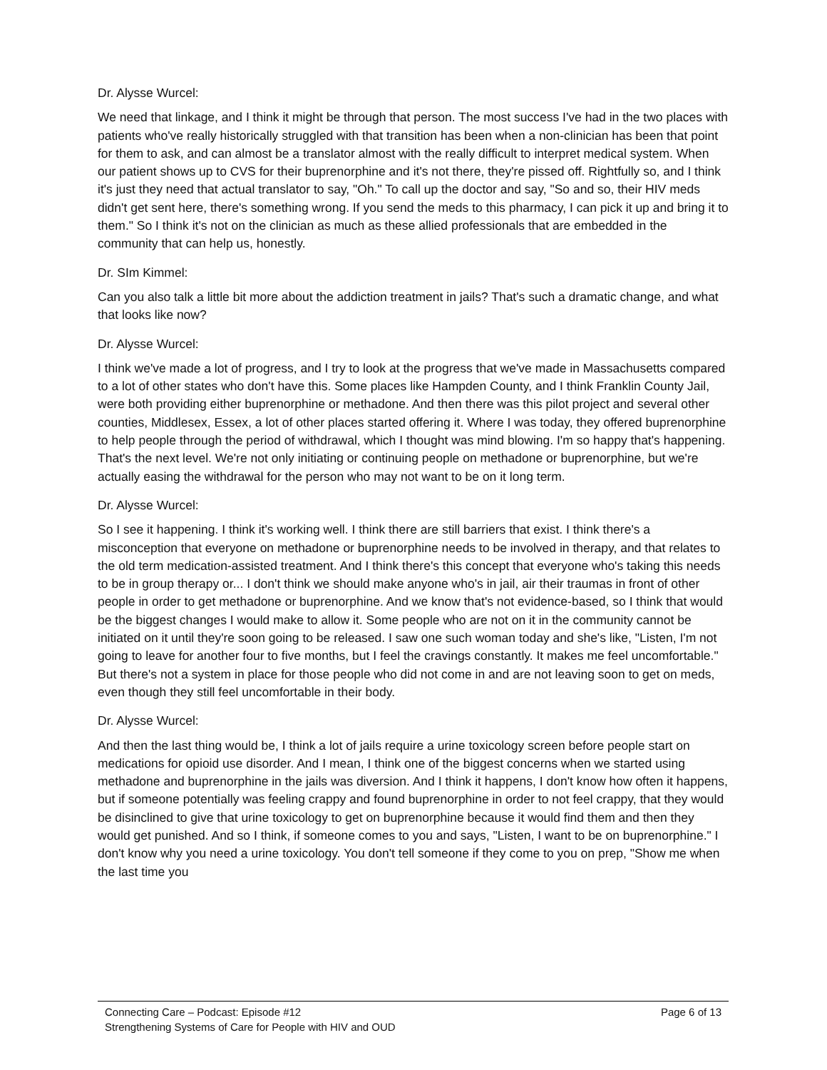Dr. Alysse Wurcel:
We need that linkage, and I think it might be through that person. The most success I've had in the two places with patients who've really historically struggled with that transition has been when a non-clinician has been that point for them to ask, and can almost be a translator almost with the really difficult to interpret medical system. When our patient shows up to CVS for their buprenorphine and it's not there, they're pissed off. Rightfully so, and I think it's just they need that actual translator to say, "Oh." To call up the doctor and say, "So and so, their HIV meds didn't get sent here, there's something wrong. If you send the meds to this pharmacy, I can pick it up and bring it to them." So I think it's not on the clinician as much as these allied professionals that are embedded in the community that can help us, honestly.
Dr. SIm Kimmel:
Can you also talk a little bit more about the addiction treatment in jails? That's such a dramatic change, and what that looks like now?
Dr. Alysse Wurcel:
I think we've made a lot of progress, and I try to look at the progress that we've made in Massachusetts compared to a lot of other states who don't have this. Some places like Hampden County, and I think Franklin County Jail, were both providing either buprenorphine or methadone. And then there was this pilot project and several other counties, Middlesex, Essex, a lot of other places started offering it. Where I was today, they offered buprenorphine to help people through the period of withdrawal, which I thought was mind blowing. I'm so happy that's happening. That's the next level. We're not only initiating or continuing people on methadone or buprenorphine, but we're actually easing the withdrawal for the person who may not want to be on it long term.
Dr. Alysse Wurcel:
So I see it happening. I think it's working well. I think there are still barriers that exist. I think there's a misconception that everyone on methadone or buprenorphine needs to be involved in therapy, and that relates to the old term medication-assisted treatment. And I think there's this concept that everyone who's taking this needs to be in group therapy or... I don't think we should make anyone who's in jail, air their traumas in front of other people in order to get methadone or buprenorphine. And we know that's not evidence-based, so I think that would be the biggest changes I would make to allow it. Some people who are not on it in the community cannot be initiated on it until they're soon going to be released. I saw one such woman today and she's like, "Listen, I'm not going to leave for another four to five months, but I feel the cravings constantly. It makes me feel uncomfortable." But there's not a system in place for those people who did not come in and are not leaving soon to get on meds, even though they still feel uncomfortable in their body.
Dr. Alysse Wurcel:
And then the last thing would be, I think a lot of jails require a urine toxicology screen before people start on medications for opioid use disorder. And I mean, I think one of the biggest concerns when we started using methadone and buprenorphine in the jails was diversion. And I think it happens, I don't know how often it happens, but if someone potentially was feeling crappy and found buprenorphine in order to not feel crappy, that they would be disinclined to give that urine toxicology to get on buprenorphine because it would find them and then they would get punished. And so I think, if someone comes to you and says, "Listen, I want to be on buprenorphine." I don't know why you need a urine toxicology. You don't tell someone if they come to you on prep, "Show me when the last time you
Page 6 of 13 Connecting Care – Podcast: Episode #12
Strengthening Systems of Care for People with HIV and OUD